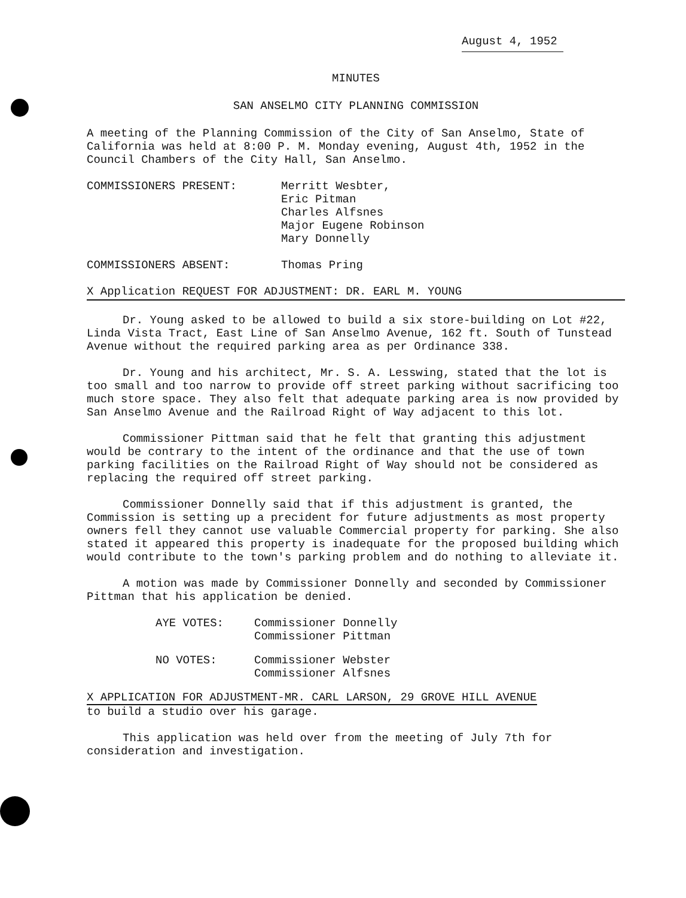August 4, 1952
MINUTES
SAN ANSELMO CITY PLANNING COMMISSION
A meeting of the Planning Commission of the City of San Anselmo, State of California was held at 8:00 P. M. Monday evening, August 4th, 1952 in the Council Chambers of the City Hall, San Anselmo.
COMMISSIONERS PRESENT: Merritt Wesbter,
Eric Pitman
Charles Alfsnes
Major Eugene Robinson
Mary Donnelly
COMMISSIONERS ABSENT: Thomas Pring
X Application REQUEST FOR ADJUSTMENT: DR. EARL M. YOUNG
Dr. Young asked to be allowed to build a six store-building on Lot #22, Linda Vista Tract, East Line of San Anselmo Avenue, 162 ft. South of Tunstead Avenue without the required parking area as per Ordinance 338.
Dr. Young and his architect, Mr. S. A. Lesswing, stated that the lot is too small and too narrow to provide off street parking without sacrificing too much store space. They also felt that adequate parking area is now provided by San Anselmo Avenue and the Railroad Right of Way adjacent to this lot.
Commissioner Pittman said that he felt that granting this adjustment would be contrary to the intent of the ordinance and that the use of town parking facilities on the Railroad Right of Way should not be considered as replacing the required off street parking.
Commissioner Donnelly said that if this adjustment is granted, the Commission is setting up a precident for future adjustments as most property owners fell they cannot use valuable Commercial property for parking. She also stated it appeared this property is inadequate for the proposed building which would contribute to the town's parking problem and do nothing to alleviate it.
A motion was made by Commissioner Donnelly and seconded by Commissioner Pittman that his application be denied.
AYE VOTES: Commissioner Donnelly
Commissioner Pittman
NO VOTES: Commissioner Webster
Commissioner Alfsnes
X APPLICATION FOR ADJUSTMENT-MR. CARL LARSON, 29 GROVE HILL AVENUE
to build a studio over his garage.
This application was held over from the meeting of July 7th for consideration and investigation.